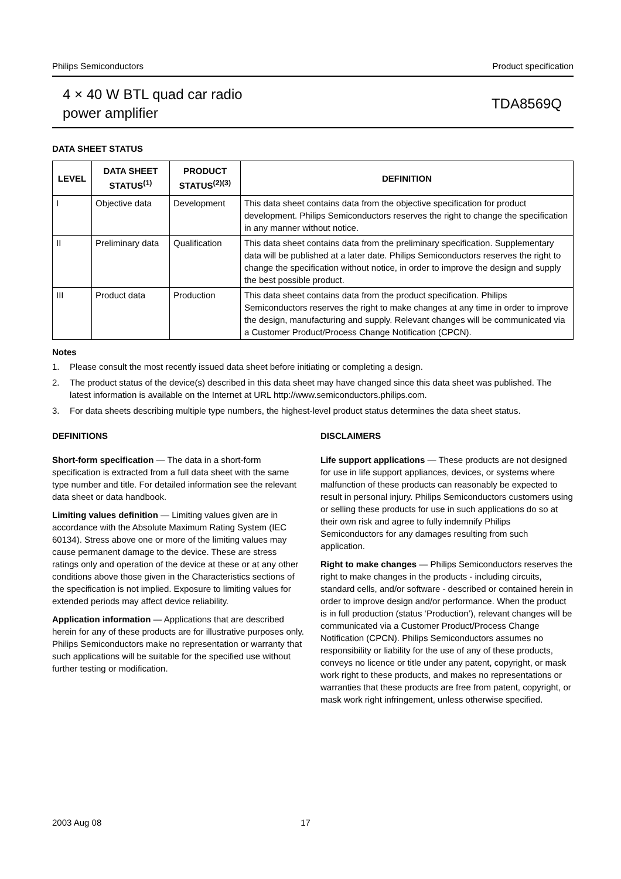Philips Semiconductors Product specification
4 × 40 W BTL quad car radio
power amplifier
TDA8569Q
DATA SHEET STATUS
| LEVEL | DATA SHEET STATUS<sup>(1)</sup> | PRODUCT STATUS<sup>(2)(3)</sup> | DEFINITION |
| --- | --- | --- | --- |
| I | Objective data | Development | This data sheet contains data from the objective specification for product development. Philips Semiconductors reserves the right to change the specification in any manner without notice. |
| II | Preliminary data | Qualification | This data sheet contains data from the preliminary specification. Supplementary data will be published at a later date. Philips Semiconductors reserves the right to change the specification without notice, in order to improve the design and supply the best possible product. |
| III | Product data | Production | This data sheet contains data from the product specification. Philips Semiconductors reserves the right to make changes at any time in order to improve the design, manufacturing and supply. Relevant changes will be communicated via a Customer Product/Process Change Notification (CPCN). |
Notes
1. Please consult the most recently issued data sheet before initiating or completing a design.
2. The product status of the device(s) described in this data sheet may have changed since this data sheet was published. The latest information is available on the Internet at URL http://www.semiconductors.philips.com.
3. For data sheets describing multiple type numbers, the highest-level product status determines the data sheet status.
DEFINITIONS
Short-form specification — The data in a short-form specification is extracted from a full data sheet with the same type number and title. For detailed information see the relevant data sheet or data handbook.
Limiting values definition — Limiting values given are in accordance with the Absolute Maximum Rating System (IEC 60134). Stress above one or more of the limiting values may cause permanent damage to the device. These are stress ratings only and operation of the device at these or at any other conditions above those given in the Characteristics sections of the specification is not implied. Exposure to limiting values for extended periods may affect device reliability.
Application information — Applications that are described herein for any of these products are for illustrative purposes only. Philips Semiconductors make no representation or warranty that such applications will be suitable for the specified use without further testing or modification.
DISCLAIMERS
Life support applications — These products are not designed for use in life support appliances, devices, or systems where malfunction of these products can reasonably be expected to result in personal injury. Philips Semiconductors customers using or selling these products for use in such applications do so at their own risk and agree to fully indemnify Philips Semiconductors for any damages resulting from such application.
Right to make changes — Philips Semiconductors reserves the right to make changes in the products - including circuits, standard cells, and/or software - described or contained herein in order to improve design and/or performance. When the product is in full production (status ‘Production’), relevant changes will be communicated via a Customer Product/Process Change Notification (CPCN). Philips Semiconductors assumes no responsibility or liability for the use of any of these products, conveys no licence or title under any patent, copyright, or mask work right to these products, and makes no representations or warranties that these products are free from patent, copyright, or mask work right infringement, unless otherwise specified.
2003 Aug 08 17